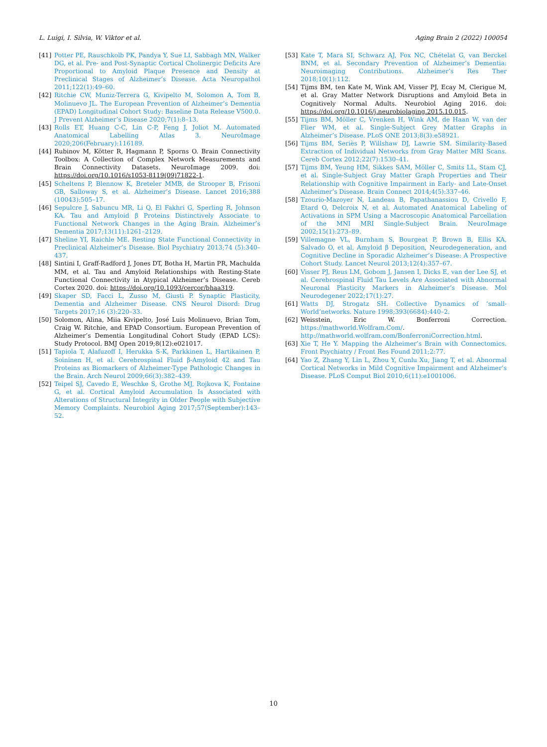L. Luigi, I. Silvia, W. Viktor et al. Aging Brain 2 (2022) 100054
[41] Potter PE, Rauschkolb PK, Pandya Y, Sue LI, Sabbagh MN, Walker DG, et al. Pre- and Post-Synaptic Cortical Cholinergic Deficits Are Proportional to Amyloid Plaque Presence and Density at Preclinical Stages of Alzheimer’s Disease. Acta Neuropathol 2011;122(1):49–60.
[42] Ritchie CW, Muniz-Terrera G, Kivipelto M, Solomon A, Tom B, Molinuevo JL. The European Prevention of Alzheimer’s Dementia (EPAD) Longitudinal Cohort Study: Baseline Data Release V500.0. J Prevent Alzheimer’s Disease 2020;7(1):8–13.
[43] Rolls ET, Huang C-C, Lin C-P, Feng J, Joliot M. Automated Anatomical Labelling Atlas 3. NeuroImage 2020;206(February):116189.
[44] Rubinov M, Kötter R, Hagmann P, Sporns O. Brain Connectivity Toolbox: A Collection of Complex Network Measurements and Brain Connectivity Datasets. NeuroImage 2009. doi: https://doi.org/10.1016/s1053-8119(09)71822-1.
[45] Scheltens P, Blennow K, Breteler MMB, de Strooper B, Frisoni GB, Salloway S, et al. Alzheimer’s Disease. Lancet 2016;388 (10043):505–17.
[46] Sepulcre J, Sabuncu MR, Li Q, El Fakhri G, Sperling R, Johnson KA. Tau and Amyloid β Proteins Distinctively Associate to Functional Network Changes in the Aging Brain. Alzheimer’s Dementia 2017;13(11):1261–2129.
[47] Sheline YI, Raichle ME. Resting State Functional Connectivity in Preclinical Alzheimer’s Disease. Biol Psychiatry 2013;74 (5):340–437.
[48] Sintini I, Graff-Radford J, Jones DT, Botha H, Martin PR, Machulda MM, et al. Tau and Amyloid Relationships with Resting-State Functional Connectivity in Atypical Alzheimer’s Disease. Cereb Cortex 2020. doi: https://doi.org/10.1093/cercor/bhaa319.
[49] Skaper SD, Facci L, Zusso M, Giusti P. Synaptic Plasticity, Dementia and Alzheimer Disease. CNS Neurol Disord: Drug Targets 2017;16 (3):220–33.
[50] Solomon, Alina, Miia Kivipelto, José Luis Molinuevo, Brian Tom, Craig W. Ritchie, and EPAD Consortium. European Prevention of Alzheimer’s Dementia Longitudinal Cohort Study (EPAD LCS): Study Protocol. BMJ Open 2019;8(12):e021017.
[51] Tapiola T, Alafuzoff I, Herukka S-K, Parkkinen L, Hartikainen P, Soininen H, et al. Cerebrospinal Fluid β-Amyloid 42 and Tau Proteins as Biomarkers of Alzheimer-Type Pathologic Changes in the Brain. Arch Neurol 2009;66(3):382–439.
[52] Teipel SJ, Cavedo E, Weschke S, Grothe MJ, Rojkova K, Fontaine G, et al. Cortical Amyloid Accumulation Is Associated with Alterations of Structural Integrity in Older People with Subjective Memory Complaints. Neurobiol Aging 2017;57(September):143–52.
[53] Kate T, Mara SI, Schwarz AJ, Fox NC, Chételat G, van Berckel BNM, et al. Secondary Prevention of Alzheimer’s Dementia: Neuroimaging Contributions. Alzheimer’s Res Ther 2018;10(1):112.
[54] Tijms BM, ten Kate M, Wink AM, Visser PJ, Ecay M, Clerigue M, et al. Gray Matter Network Disruptions and Amyloid Beta in Cognitively Normal Adults. Neurobiol Aging 2016. doi: https://doi.org/10.1016/j.neurobiolaging.2015.10.015.
[55] Tijms BM, Möller C, Vrenken H, Wink AM, de Haan W, van der Flier WM, et al. Single-Subject Grey Matter Graphs in Alzheimer’s Disease. PLoS ONE 2013;8(3):e58921.
[56] Tijms BM, Seriès P, Willshaw DJ, Lawrie SM. Similarity-Based Extraction of Individual Networks from Gray Matter MRI Scans. Cereb Cortex 2012;22(7):1530–41.
[57] Tijms BM, Yeung HM, Sikkes SAM, Möller C, Smits LL, Stam CJ, et al. Single-Subject Gray Matter Graph Properties and Their Relationship with Cognitive Impairment in Early- and Late-Onset Alzheimer’s Disease. Brain Connect 2014;4(5):337–46.
[58] Tzourio-Mazoyer N, Landeau B, Papathanassiou D, Crivello F, Etard O, Delcroix N, et al. Automated Anatomical Labeling of Activations in SPM Using a Macroscopic Anatomical Parcellation of the MNI MRI Single-Subject Brain. NeuroImage 2002;15(1):273–89.
[59] Villemagne VL, Burnham S, Bourgeat P, Brown B, Ellis KA, Salvado O, et al. Amyloid β Deposition, Neurodegeneration, and Cognitive Decline in Sporadic Alzheimer’s Disease: A Prospective Cohort Study. Lancet Neurol 2013;12(4):357–67.
[60] Visser PJ, Reus LM, Gobom J, Jansen I, Dicks E, van der Lee SJ, et al. Cerebrospinal Fluid Tau Levels Are Associated with Abnormal Neuronal Plasticity Markers in Alzheimer’s Disease. Mol Neurodegener 2022;17(1):27.
[61] Watts DJ, Strogatz SH. Collective Dynamics of ‘small-World’networks. Nature 1998;393(6684):440–2.
[62] Weisstein, Eric W. Bonferroni Correction. https://mathworld.Wolfram.Com/. http://mathworld.wolfram.com/BonferroniCorrection.html.
[63] Xie T, He Y. Mapping the Alzheimer’s Brain with Connectomics. Front Psychiatry / Front Res Found 2011;2:77.
[64] Yao Z, Zhang Y, Lin L, Zhou Y, Cunlu Xu, Jiang T, et al. Abnormal Cortical Networks in Mild Cognitive Impairment and Alzheimer’s Disease. PLoS Comput Biol 2010;6(11):e1001006.
10